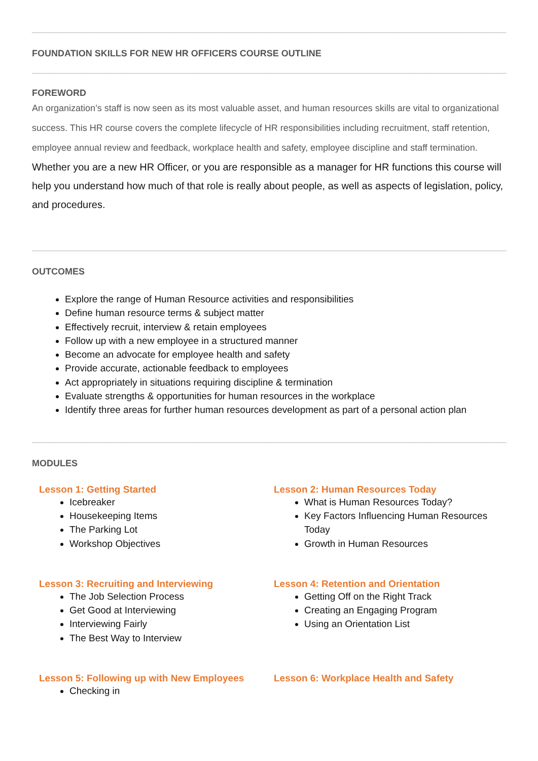FOUNDATION SKILLS FOR NEW HR OFFICERS COURSE OUTLINE
FOREWORD
An organization’s staff is now seen as its most valuable asset, and human resources skills are vital to organizational success. This HR course covers the complete lifecycle of HR responsibilities including recruitment, staff retention, employee annual review and feedback, workplace health and safety, employee discipline and staff termination.
Whether you are a new HR Officer, or you are responsible as a manager for HR functions this course will help you understand how much of that role is really about people, as well as aspects of legislation, policy, and procedures.
OUTCOMES
Explore the range of Human Resource activities and responsibilities
Define human resource terms & subject matter
Effectively recruit, interview & retain employees
Follow up with a new employee in a structured manner
Become an advocate for employee health and safety
Provide accurate, actionable feedback to employees
Act appropriately in situations requiring discipline & termination
Evaluate strengths & opportunities for human resources in the workplace
Identify three areas for further human resources development as part of a personal action plan
MODULES
Lesson 1: Getting Started
Icebreaker
Housekeeping Items
The Parking Lot
Workshop Objectives
Lesson 2: Human Resources Today
What is Human Resources Today?
Key Factors Influencing Human Resources Today
Growth in Human Resources
Lesson 3: Recruiting and Interviewing
The Job Selection Process
Get Good at Interviewing
Interviewing Fairly
The Best Way to Interview
Lesson 4: Retention and Orientation
Getting Off on the Right Track
Creating an Engaging Program
Using an Orientation List
Lesson 5: Following up with New Employees
Checking in
Lesson 6: Workplace Health and Safety